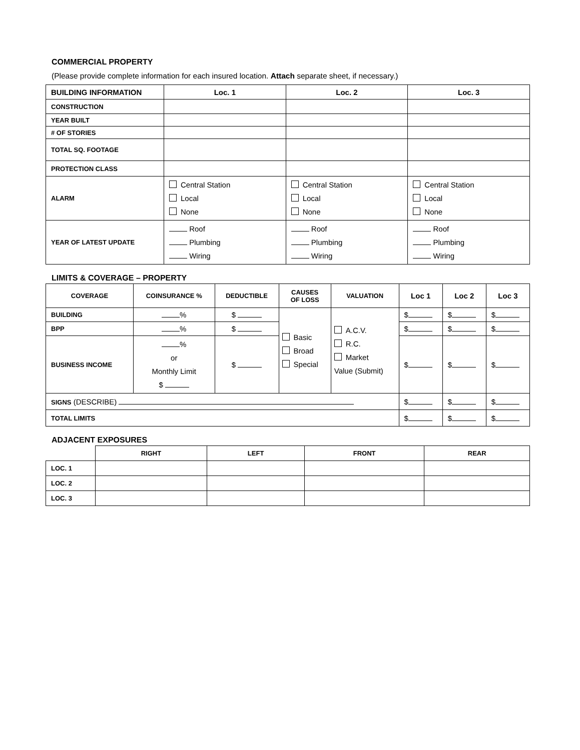COMMERCIAL PROPERTY
(Please provide complete information for each insured location. Attach separate sheet, if necessary.)
| BUILDING INFORMATION | Loc. 1 | Loc. 2 | Loc. 3 |
| --- | --- | --- | --- |
| CONSTRUCTION | | | |
| YEAR BUILT | | | |
| # OF STORIES | | | |
| TOTAL SQ. FOOTAGE | | | |
| PROTECTION CLASS | | | |
| ALARM | Central Station Local None | Central Station Local None | Central Station Local None |
| YEAR OF LATEST UPDATE | Roof Plumbing Wiring | Roof Plumbing Wiring | Roof Plumbing Wiring |
LIMITS & COVERAGE – PROPERTY
| COVERAGE | COINSURANCE % | DEDUCTIBLE | CAUSES OF LOSS | VALUATION | Loc 1 | Loc 2 | Loc 3 |
| --- | --- | --- | --- | --- | --- | --- | --- |
| BUILDING | % | $ | Basic Broad Special | A.C.V. R.C. Market Value (Submit) | $ | $ | $ |
| BPP | % | $ | | | $ | $ | $ |
| BUSINESS INCOME | % or Monthly Limit $ | $ | | | $ | $ | $ |
| SIGNS (DESCRIBE) | | | | | $ | $ | $ |
| TOTAL LIMITS | | | | | $ | $ | $ |
ADJACENT EXPOSURES
| | RIGHT | LEFT | FRONT | REAR |
| --- | --- | --- | --- | --- |
| LOC. 1 | | | | |
| LOC. 2 | | | | |
| LOC. 3 | | | | |